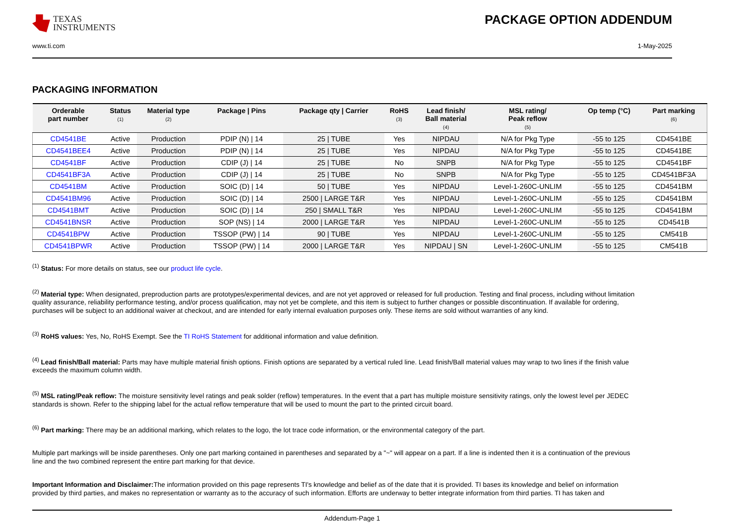TEXAS
INSTRUMENTS
PACKAGE OPTION ADDENDUM
www.ti.com 1-May-2025
PACKAGING INFORMATION
| Orderable part number | Status (1) | Material type (2) | Package / Pins | Package qty / Carrier | RoHS (3) | Lead finish/ Ball material (4) | MSL rating/ Peak reflow (5) | Op temp (°C) | Part marking (6) |
| --- | --- | --- | --- | --- | --- | --- | --- | --- | --- |
| CD4541BE | Active | Production | PDIP (N) / 14 | 25 / TUBE | Yes | NIPDAU | N/A for Pkg Type | -55 to 125 | CD4541BE |
| CD4541BEE4 | Active | Production | PDIP (N) / 14 | 25 / TUBE | Yes | NIPDAU | N/A for Pkg Type | -55 to 125 | CD4541BE |
| CD4541BF | Active | Production | CDIP (J) / 14 | 25 / TUBE | No | SNPB | N/A for Pkg Type | -55 to 125 | CD4541BF |
| CD4541BF3A | Active | Production | CDIP (J) / 14 | 25 / TUBE | No | SNPB | N/A for Pkg Type | -55 to 125 | CD4541BF3A |
| CD4541BM | Active | Production | SOIC (D) / 14 | 50 / TUBE | Yes | NIPDAU | Level-1-260C-UNLIM | -55 to 125 | CD4541BM |
| CD4541BM96 | Active | Production | SOIC (D) / 14 | 2500 / LARGE T&R | Yes | NIPDAU | Level-1-260C-UNLIM | -55 to 125 | CD4541BM |
| CD4541BMT | Active | Production | SOIC (D) / 14 | 250 / SMALL T&R | Yes | NIPDAU | Level-1-260C-UNLIM | -55 to 125 | CD4541BM |
| CD4541BNSR | Active | Production | SOP (NS) / 14 | 2000 / LARGE T&R | Yes | NIPDAU | Level-1-260C-UNLIM | -55 to 125 | CD4541B |
| CD4541BPW | Active | Production | TSSOP (PW) / 14 | 90 / TUBE | Yes | NIPDAU | Level-1-260C-UNLIM | -55 to 125 | CM541B |
| CD4541BPWR | Active | Production | TSSOP (PW) / 14 | 2000 / LARGE T&R | Yes | NIPDAU / SN | Level-1-260C-UNLIM | -55 to 125 | CM541B |
<sup>(1)</sup> Status: For more details on status, see our product life cycle.
<sup>(2)</sup> Material type: When designated, preproduction parts are prototypes/experimental devices, and are not yet approved or released for full production. Testing and final process, including without limitation quality assurance, reliability performance testing, and/or process qualification, may not yet be complete, and this item is subject to further changes or possible discontinuation. If available for ordering, purchases will be subject to an additional waiver at checkout, and are intended for early internal evaluation purposes only. These items are sold without warranties of any kind.
<sup>(3)</sup> RoHS values: Yes, No, RoHS Exempt. See the TI RoHS Statement for additional information and value definition.
<sup>(4)</sup> Lead finish/Ball material: Parts may have multiple material finish options. Finish options are separated by a vertical ruled line. Lead finish/Ball material values may wrap to two lines if the finish value exceeds the maximum column width.
<sup>(5)</sup> MSL rating/Peak reflow: The moisture sensitivity level ratings and peak solder (reflow) temperatures. In the event that a part has multiple moisture sensitivity ratings, only the lowest level per JEDEC standards is shown. Refer to the shipping label for the actual reflow temperature that will be used to mount the part to the printed circuit board.
<sup>(6)</sup> Part marking: There may be an additional marking, which relates to the logo, the lot trace code information, or the environmental category of the part.
Multiple part markings will be inside parentheses. Only one part marking contained in parentheses and separated by a "~" will appear on a part. If a line is indented then it is a continuation of the previous line and the two combined represent the entire part marking for that device.
Important Information and Disclaimer: The information provided on this page represents TI's knowledge and belief as of the date that it is provided. TI bases its knowledge and belief on information provided by third parties, and makes no representation or warranty as to the accuracy of such information. Efforts are underway to better integrate information from third parties. TI has taken and
Addendum-Page 1